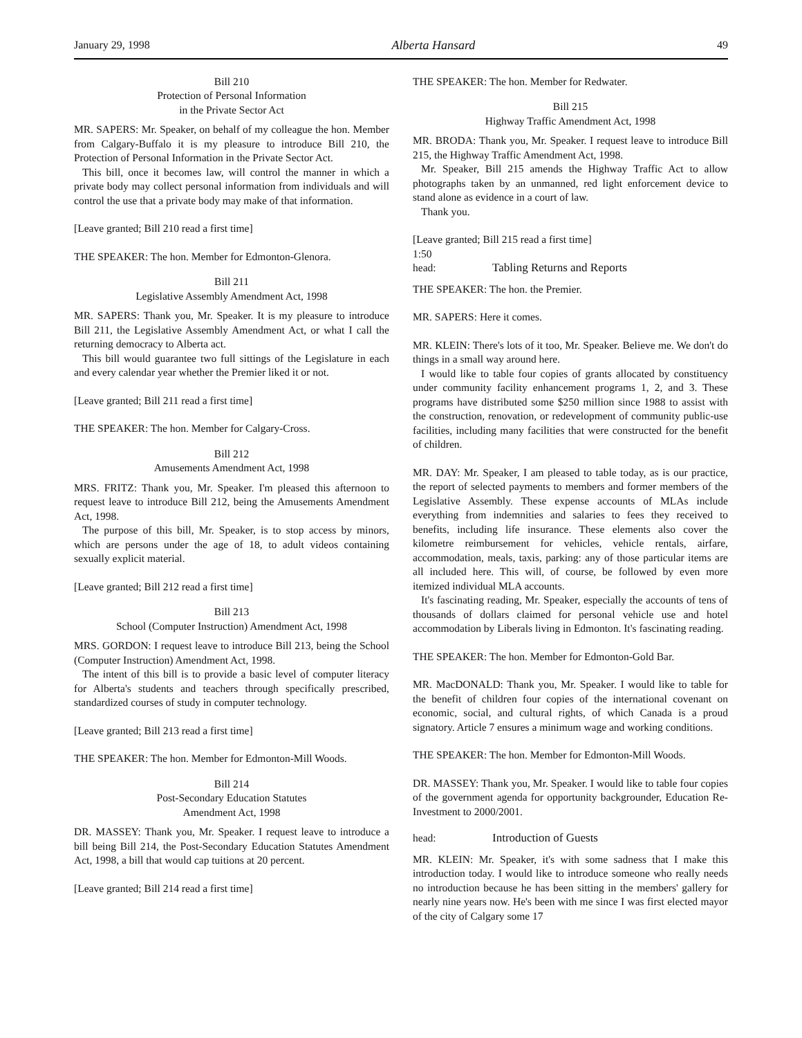January 29, 1998 Alberta Hansard 49
Bill 210
Protection of Personal Information
in the Private Sector Act
MR. SAPERS: Mr. Speaker, on behalf of my colleague the hon. Member from Calgary-Buffalo it is my pleasure to introduce Bill 210, the Protection of Personal Information in the Private Sector Act.
This bill, once it becomes law, will control the manner in which a private body may collect personal information from individuals and will control the use that a private body may make of that information.
[Leave granted; Bill 210 read a first time]
THE SPEAKER: The hon. Member for Edmonton-Glenora.
Bill 211
Legislative Assembly Amendment Act, 1998
MR. SAPERS: Thank you, Mr. Speaker. It is my pleasure to introduce Bill 211, the Legislative Assembly Amendment Act, or what I call the returning democracy to Alberta act.
This bill would guarantee two full sittings of the Legislature in each and every calendar year whether the Premier liked it or not.
[Leave granted; Bill 211 read a first time]
THE SPEAKER: The hon. Member for Calgary-Cross.
Bill 212
Amusements Amendment Act, 1998
MRS. FRITZ: Thank you, Mr. Speaker. I'm pleased this afternoon to request leave to introduce Bill 212, being the Amusements Amendment Act, 1998.
The purpose of this bill, Mr. Speaker, is to stop access by minors, which are persons under the age of 18, to adult videos containing sexually explicit material.
[Leave granted; Bill 212 read a first time]
Bill 213
School (Computer Instruction) Amendment Act, 1998
MRS. GORDON: I request leave to introduce Bill 213, being the School (Computer Instruction) Amendment Act, 1998.
The intent of this bill is to provide a basic level of computer literacy for Alberta's students and teachers through specifically prescribed, standardized courses of study in computer technology.
[Leave granted; Bill 213 read a first time]
THE SPEAKER: The hon. Member for Edmonton-Mill Woods.
Bill 214
Post-Secondary Education Statutes
Amendment Act, 1998
DR. MASSEY: Thank you, Mr. Speaker. I request leave to introduce a bill being Bill 214, the Post-Secondary Education Statutes Amendment Act, 1998, a bill that would cap tuitions at 20 percent.
[Leave granted; Bill 214 read a first time]
THE SPEAKER: The hon. Member for Redwater.
Bill 215
Highway Traffic Amendment Act, 1998
MR. BRODA: Thank you, Mr. Speaker. I request leave to introduce Bill 215, the Highway Traffic Amendment Act, 1998.
Mr. Speaker, Bill 215 amends the Highway Traffic Act to allow photographs taken by an unmanned, red light enforcement device to stand alone as evidence in a court of law.
Thank you.
[Leave granted; Bill 215 read a first time]
1:50
head: Tabling Returns and Reports
THE SPEAKER: The hon. the Premier.
MR. SAPERS: Here it comes.
MR. KLEIN: There's lots of it too, Mr. Speaker. Believe me. We don't do things in a small way around here.
I would like to table four copies of grants allocated by constituency under community facility enhancement programs 1, 2, and 3. These programs have distributed some $250 million since 1988 to assist with the construction, renovation, or redevelopment of community public-use facilities, including many facilities that were constructed for the benefit of children.
MR. DAY: Mr. Speaker, I am pleased to table today, as is our practice, the report of selected payments to members and former members of the Legislative Assembly. These expense accounts of MLAs include everything from indemnities and salaries to fees they received to benefits, including life insurance. These elements also cover the kilometre reimbursement for vehicles, vehicle rentals, airfare, accommodation, meals, taxis, parking: any of those particular items are all included here. This will, of course, be followed by even more itemized individual MLA accounts.
It's fascinating reading, Mr. Speaker, especially the accounts of tens of thousands of dollars claimed for personal vehicle use and hotel accommodation by Liberals living in Edmonton. It's fascinating reading.
THE SPEAKER: The hon. Member for Edmonton-Gold Bar.
MR. MacDONALD: Thank you, Mr. Speaker. I would like to table for the benefit of children four copies of the international covenant on economic, social, and cultural rights, of which Canada is a proud signatory. Article 7 ensures a minimum wage and working conditions.
THE SPEAKER: The hon. Member for Edmonton-Mill Woods.
DR. MASSEY: Thank you, Mr. Speaker. I would like to table four copies of the government agenda for opportunity backgrounder, Education Re-Investment to 2000/2001.
head: Introduction of Guests
MR. KLEIN: Mr. Speaker, it's with some sadness that I make this introduction today. I would like to introduce someone who really needs no introduction because he has been sitting in the members' gallery for nearly nine years now. He's been with me since I was first elected mayor of the city of Calgary some 17